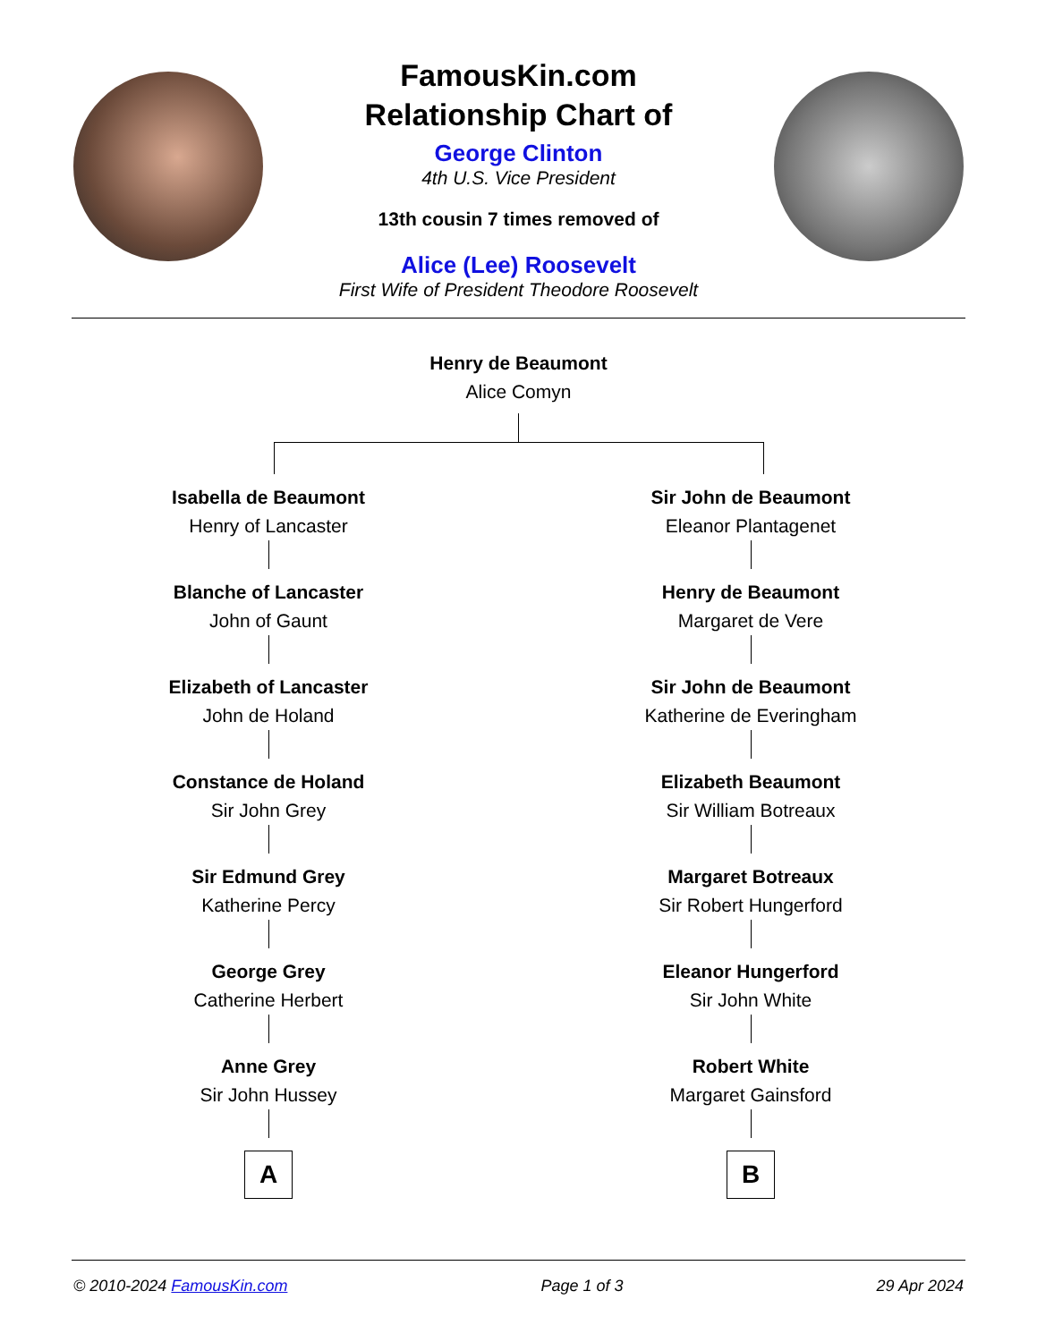FamousKin.com
Relationship Chart of
George Clinton
4th U.S. Vice President
13th cousin 7 times removed of
Alice (Lee) Roosevelt
First Wife of President Theodore Roosevelt
Henry de Beaumont
Alice Comyn
Isabella de Beaumont
Henry of Lancaster
Blanche of Lancaster
John of Gaunt
Elizabeth of Lancaster
John de Holand
Constance de Holand
Sir John Grey
Sir Edmund Grey
Katherine Percy
George Grey
Catherine Herbert
Anne Grey
Sir John Hussey
A
Sir John de Beaumont
Eleanor Plantagenet
Henry de Beaumont
Margaret de Vere
Sir John de Beaumont
Katherine de Everingham
Elizabeth Beaumont
Sir William Botreaux
Margaret Botreaux
Sir Robert Hungerford
Eleanor Hungerford
Sir John White
Robert White
Margaret Gainsford
B
© 2010-2024 FamousKin.com Page 1 of 3 29 Apr 2024